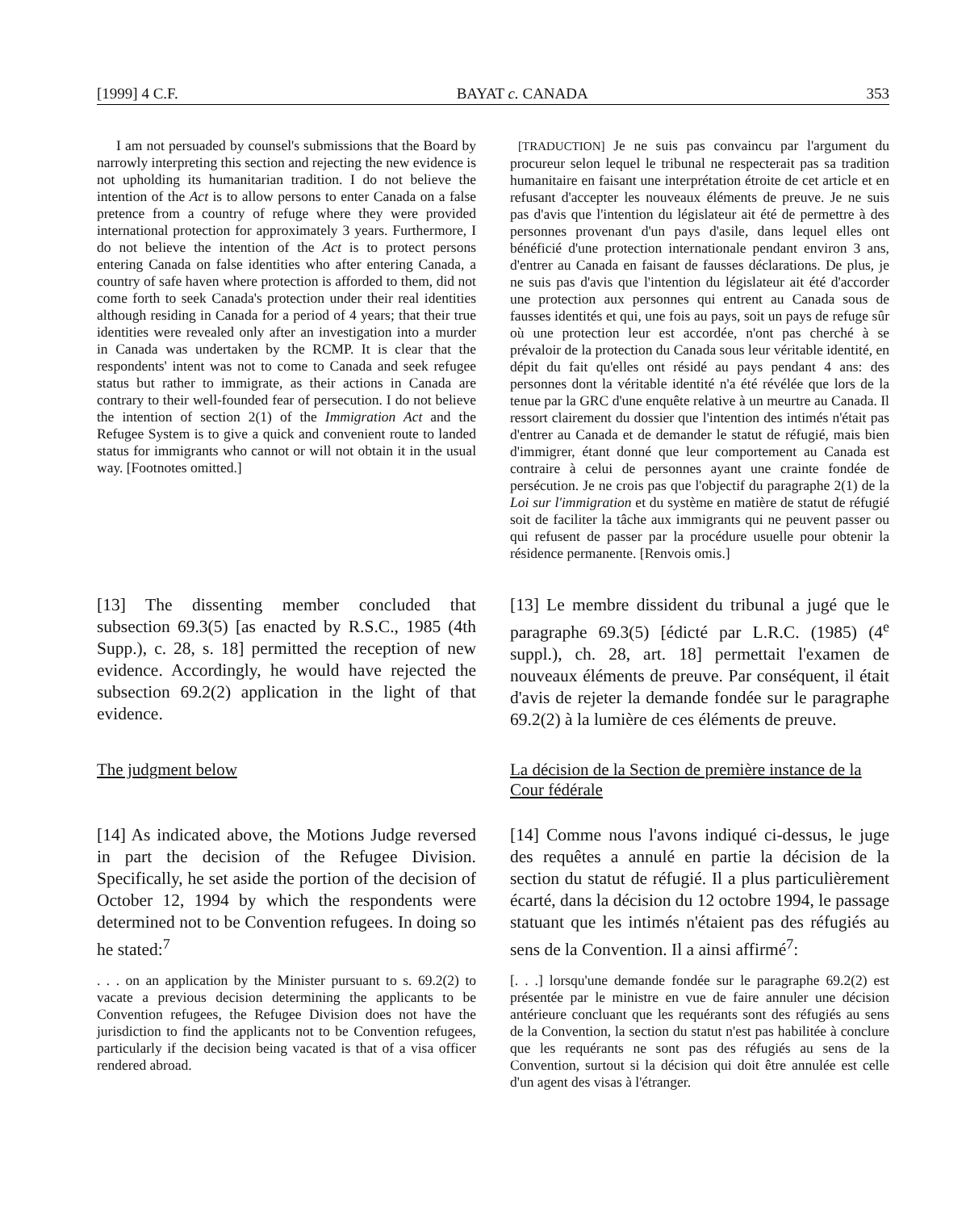[1999] 4 C.F. BAYAT c. CANADA 353
I am not persuaded by counsel's submissions that the Board by narrowly interpreting this section and rejecting the new evidence is not upholding its humanitarian tradition. I do not believe the intention of the Act is to allow persons to enter Canada on a false pretence from a country of refuge where they were provided international protection for approximately 3 years. Furthermore, I do not believe the intention of the Act is to protect persons entering Canada on false identities who after entering Canada, a country of safe haven where protection is afforded to them, did not come forth to seek Canada's protection under their real identities although residing in Canada for a period of 4 years; that their true identities were revealed only after an investigation into a murder in Canada was undertaken by the RCMP. It is clear that the respondents' intent was not to come to Canada and seek refugee status but rather to immigrate, as their actions in Canada are contrary to their well-founded fear of persecution. I do not believe the intention of section 2(1) of the Immigration Act and the Refugee System is to give a quick and convenient route to landed status for immigrants who cannot or will not obtain it in the usual way. [Footnotes omitted.]
[TRADUCTION] Je ne suis pas convaincu par l'argument du procureur selon lequel le tribunal ne respecterait pas sa tradition humanitaire en faisant une interprétation étroite de cet article et en refusant d'accepter les nouveaux éléments de preuve. Je ne suis pas d'avis que l'intention du législateur ait été de permettre à des personnes provenant d'un pays d'asile, dans lequel elles ont bénéficié d'une protection internationale pendant environ 3 ans, d'entrer au Canada en faisant de fausses déclarations. De plus, je ne suis pas d'avis que l'intention du législateur ait été d'accorder une protection aux personnes qui entrent au Canada sous de fausses identités et qui, une fois au pays, soit un pays de refuge sûr où une protection leur est accordée, n'ont pas cherché à se prévaloir de la protection du Canada sous leur véritable identité, en dépit du fait qu'elles ont résidé au pays pendant 4 ans: des personnes dont la véritable identité n'a été révélée que lors de la tenue par la GRC d'une enquête relative à un meurtre au Canada. Il ressort clairement du dossier que l'intention des intimés n'était pas d'entrer au Canada et de demander le statut de réfugié, mais bien d'immigrer, étant donné que leur comportement au Canada est contraire à celui de personnes ayant une crainte fondée de persécution. Je ne crois pas que l'objectif du paragraphe 2(1) de la Loi sur l'immigration et du système en matière de statut de réfugié soit de faciliter la tâche aux immigrants qui ne peuvent passer ou qui refusent de passer par la procédure usuelle pour obtenir la résidence permanente. [Renvois omis.]
[13] The dissenting member concluded that subsection 69.3(5) [as enacted by R.S.C., 1985 (4th Supp.), c. 28, s. 18] permitted the reception of new evidence. Accordingly, he would have rejected the subsection 69.2(2) application in the light of that evidence.
[13] Le membre dissident du tribunal a jugé que le paragraphe 69.3(5) [édicté par L.R.C. (1985) (4<sup>e</sup> suppl.), ch. 28, art. 18] permettait l'examen de nouveaux éléments de preuve. Par conséquent, il était d'avis de rejeter la demande fondée sur le paragraphe 69.2(2) à la lumière de ces éléments de preuve.
The judgment below La décision de la Section de première instance de la Cour fédérale
[14] As indicated above, the Motions Judge reversed in part the decision of the Refugee Division. Specifically, he set aside the portion of the decision of October 12, 1994 by which the respondents were determined not to be Convention refugees. In doing so he stated:<sup>7</sup>
. . . on an application by the Minister pursuant to s. 69.2(2) to vacate a previous decision determining the applicants to be Convention refugees, the Refugee Division does not have the jurisdiction to find the applicants not to be Convention refugees, particularly if the decision being vacated is that of a visa officer rendered abroad.
[14] Comme nous l'avons indiqué ci-dessus, le juge des requêtes a annulé en partie la décision de la section du statut de réfugié. Il a plus particulièrement écarté, dans la décision du 12 octobre 1994, le passage statuant que les intimés n'étaient pas des réfugiés au sens de la Convention. Il a ainsi affirmé<sup>7</sup>:
[. . .] lorsqu'une demande fondée sur le paragraphe 69.2(2) est présentée par le ministre en vue de faire annuler une décision antérieure concluant que les requérants sont des réfugiés au sens de la Convention, la section du statut n'est pas habilitée à conclure que les requérants ne sont pas des réfugiés au sens de la Convention, surtout si la décision qui doit être annulée est celle d'un agent des visas à l'étranger.